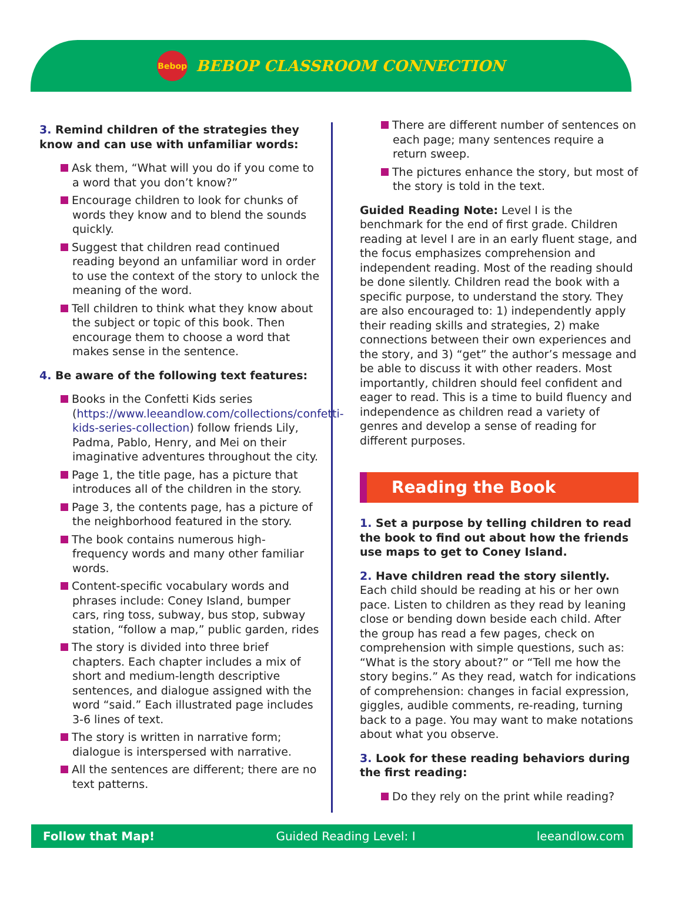Bebop
BEBOP CLASSROOM CONNECTION
3. Remind children of the strategies they know and can use with unfamiliar words:
Ask them, “What will you do if you come to a word that you don’t know?”
Encourage children to look for chunks of words they know and to blend the sounds quickly.
Suggest that children read continued reading beyond an unfamiliar word in order to use the context of the story to unlock the meaning of the word.
Tell children to think what they know about the subject or topic of this book. Then encourage them to choose a word that makes sense in the sentence.
4. Be aware of the following text features:
Books in the Confetti Kids series (https://www.leeandlow.com/collections/confetti-kids-series-collection) follow friends Lily, Padma, Pablo, Henry, and Mei on their imaginative adventures throughout the city.
Page 1, the title page, has a picture that introduces all of the children in the story.
Page 3, the contents page, has a picture of the neighborhood featured in the story.
The book contains numerous high-frequency words and many other familiar words.
Content-specific vocabulary words and phrases include: Coney Island, bumper cars, ring toss, subway, bus stop, subway station, “follow a map,” public garden, rides
The story is divided into three brief chapters. Each chapter includes a mix of short and medium-length descriptive sentences, and dialogue assigned with the word “said.” Each illustrated page includes 3-6 lines of text.
The story is written in narrative form; dialogue is interspersed with narrative.
All the sentences are different; there are no text patterns.
There are different number of sentences on each page; many sentences require a return sweep.
The pictures enhance the story, but most of the story is told in the text.
Guided Reading Note: Level I is the benchmark for the end of first grade. Children reading at level I are in an early fluent stage, and the focus emphasizes comprehension and independent reading. Most of the reading should be done silently. Children read the book with a specific purpose, to understand the story. They are also encouraged to: 1) independently apply their reading skills and strategies, 2) make connections between their own experiences and the story, and 3) “get” the author’s message and be able to discuss it with other readers. Most importantly, children should feel confident and eager to read. This is a time to build fluency and independence as children read a variety of genres and develop a sense of reading for different purposes.
Reading the Book
1. Set a purpose by telling children to read the book to find out about how the friends use maps to get to Coney Island.
2. Have children read the story silently. Each child should be reading at his or her own pace. Listen to children as they read by leaning close or bending down beside each child. After the group has read a few pages, check on comprehension with simple questions, such as: “What is the story about?” or “Tell me how the story begins.” As they read, watch for indications of comprehension: changes in facial expression, giggles, audible comments, re-reading, turning back to a page. You may want to make notations about what you observe.
3. Look for these reading behaviors during the first reading:
Do they rely on the print while reading?
Follow that Map! Guided Reading Level: I leeandlow.com